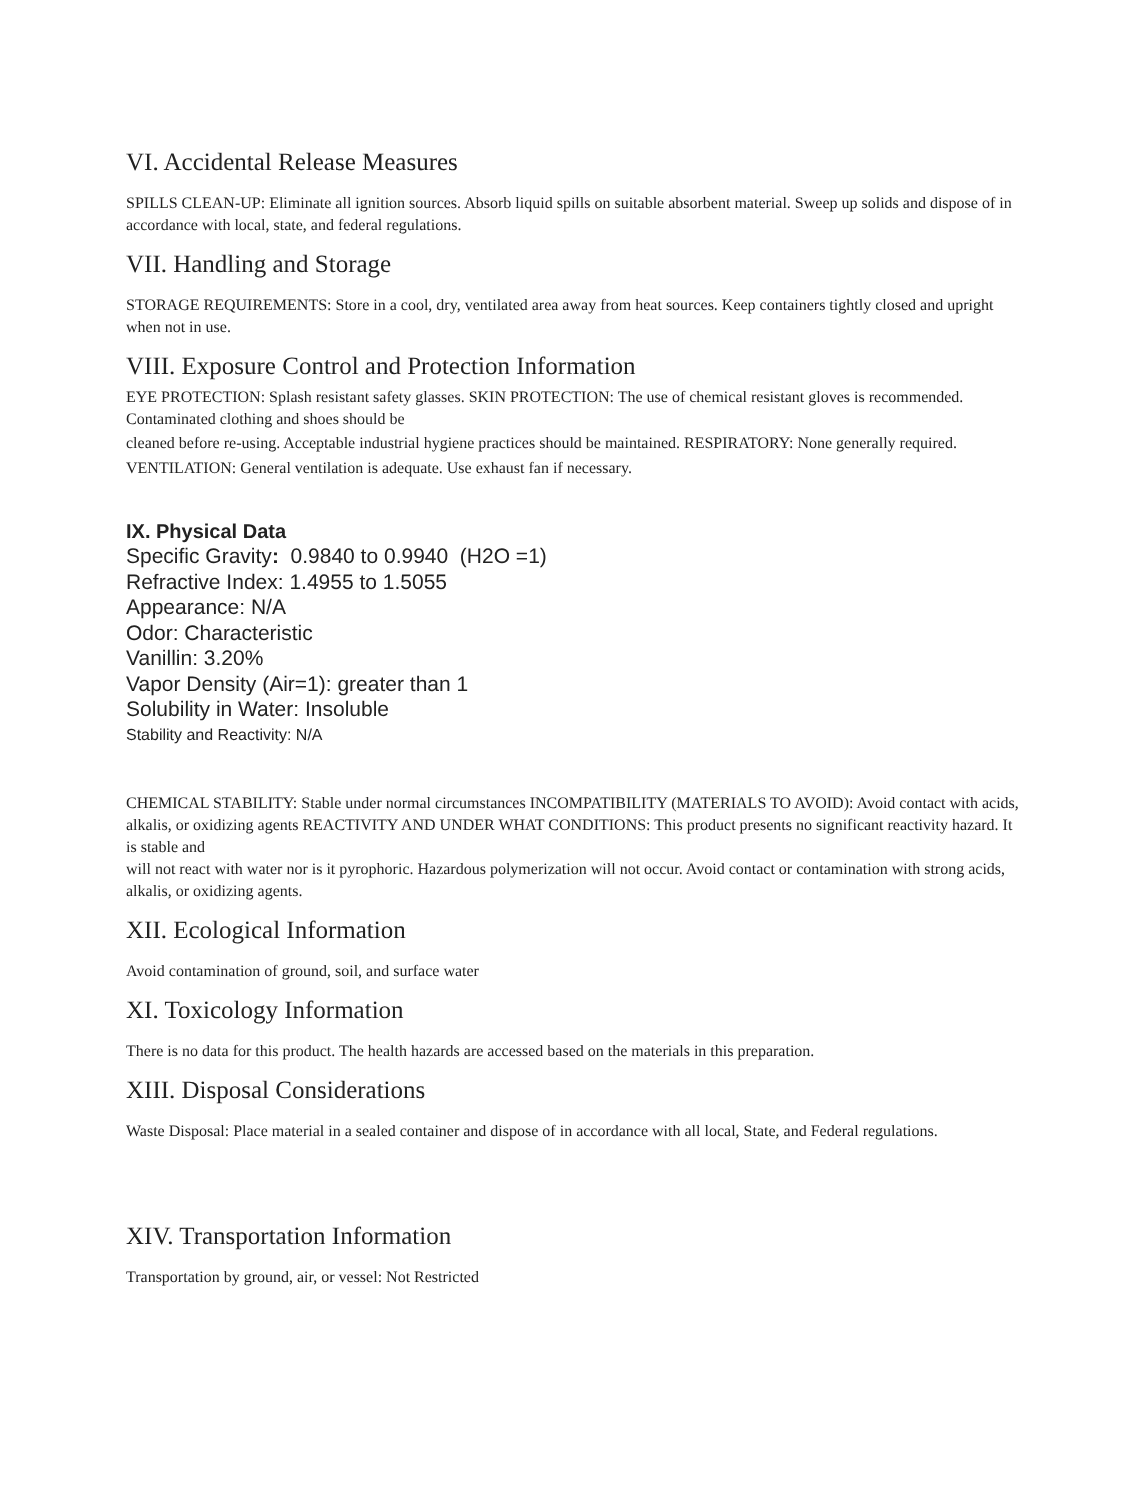VI. Accidental Release Measures
SPILLS CLEAN-UP: Eliminate all ignition sources. Absorb liquid spills on suitable absorbent material. Sweep up solids and dispose of in accordance with local, state, and federal regulations.
VII. Handling and Storage
STORAGE REQUIREMENTS: Store in a cool, dry, ventilated area away from heat sources. Keep containers tightly closed and upright when not in use.
VIII. Exposure Control and Protection Information
EYE PROTECTION: Splash resistant safety glasses. SKIN PROTECTION: The use of chemical resistant gloves is recommended. Contaminated clothing and shoes should be
cleaned before re-using. Acceptable industrial hygiene practices should be maintained. RESPIRATORY: None generally required. VENTILATION: General ventilation is adequate. Use exhaust fan if necessary.
IX. Physical Data
Specific Gravity: 0.9840 to 0.9940 (H2O =1)
Refractive Index: 1.4955 to 1.5055
Appearance: N/A
Odor: Characteristic
Vanillin: 3.20%
Vapor Density (Air=1): greater than 1
Solubility in Water: Insoluble
Stability and Reactivity: N/A
CHEMICAL STABILITY: Stable under normal circumstances INCOMPATIBILITY (MATERIALS TO AVOID): Avoid contact with acids, alkalis, or oxidizing agents REACTIVITY AND UNDER WHAT CONDITIONS: This product presents no significant reactivity hazard. It is stable and
will not react with water nor is it pyrophoric. Hazardous polymerization will not occur. Avoid contact or contamination with strong acids, alkalis, or oxidizing agents.
XII. Ecological Information
Avoid contamination of ground, soil, and surface water
XI. Toxicology Information
There is no data for this product. The health hazards are accessed based on the materials in this preparation.
XIII. Disposal Considerations
Waste Disposal: Place material in a sealed container and dispose of in accordance with all local, State, and Federal regulations.
XIV. Transportation Information
Transportation by ground, air, or vessel: Not Restricted